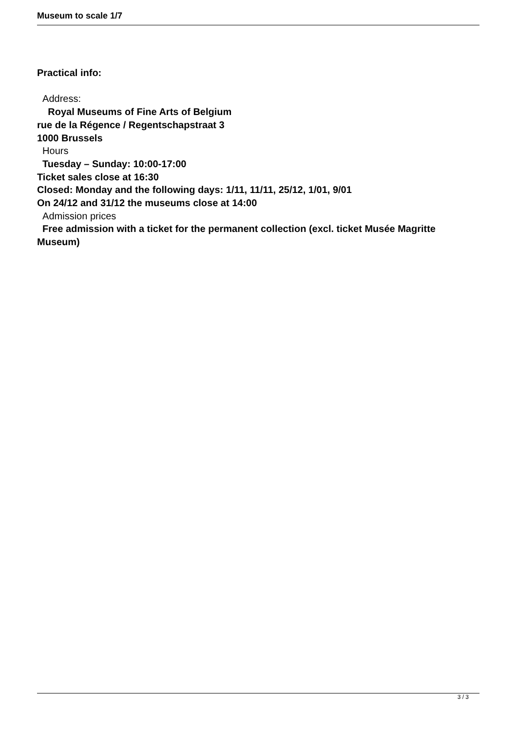Museum to scale 1/7
Practical info:
Address:
Royal Museums of Fine Arts of Belgium
rue de la Régence / Regentschapstraat 3
1000 Brussels
Hours
Tuesday – Sunday: 10:00-17:00
Ticket sales close at 16:30
Closed: Monday and the following days: 1/11, 11/11, 25/12, 1/01, 9/01
On 24/12 and 31/12 the museums close at 14:00
Admission prices
Free admission with a ticket for the permanent collection (excl. ticket Musée Magritte Museum)
3 / 3